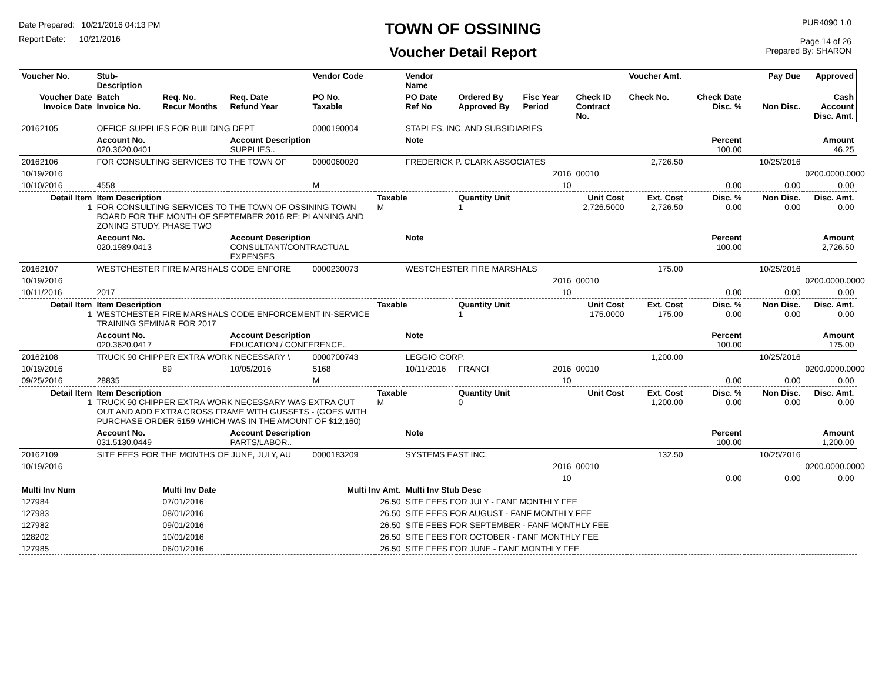Date Prepared: 10/21/2016 04:13 PM
Report Date: 10/21/2016
TOWN OF OSSINING
Voucher Detail Report
PUR4090 1.0
Page 14 of 26
Prepared By: SHARON
| Voucher No. | Stub- Description | | | Vendor Code | | Vendor Name | | | | Voucher Amt. | | Pay Due | Approved |
| --- | --- | --- | --- | --- | --- | --- | --- | --- | --- | --- | --- | --- | --- |
| Voucher Date Invoice Date | Batch Invoice No. | Req. No. Recur Months | Req. Date Refund Year | PO No. Taxable | | PO Date Ref No | Ordered By Approved By | Fisc Year Period | Check ID Contract No. | Check No. | Check Date Disc. % | Non Disc. | Cash Account Disc. Amt. |
| 20162105 | OFFICE SUPPLIES FOR BUILDING DEPT | | | 0000190004 | | STAPLES, INC. AND SUBSIDIARIES | | | | | | | |
| | Account No. 020.3620.0401 | | Account Description SUPPLIES.. | | | Note | | | | | Percent 100.00 | | Amount 46.25 |
| 20162106 | FOR CONSULTING SERVICES TO THE TOWN OF | | | 0000060020 | | FREDERICK P. CLARK ASSOCIATES | | | | 2,726.50 | | 10/25/2016 | |
| 10/19/2016 | | | | | | | | 2016 | 00010 | | | | 0200.0000.0000 |
| 10/10/2016 | 4558 | | | M | | | | 10 | | | 0.00 | 0.00 | 0.00 |
| Detail Item 1 | Item Description FOR CONSULTING SERVICES TO THE TOWN OF OSSINING TOWN BOARD FOR THE MONTH OF SEPTEMBER 2016 RE: PLANNING AND ZONING STUDY, PHASE TWO | | | | Taxable M | | Quantity Unit 1 | | Unit Cost 2,726.5000 | Ext. Cost 2,726.50 | Disc. % 0.00 | Non Disc. 0.00 | Disc. Amt. 0.00 |
| | Account No. 020.1989.0413 | | Account Description CONSULTANT/CONTRACTUAL EXPENSES | | | Note | | | | | Percent 100.00 | | Amount 2,726.50 |
| 20162107 | WESTCHESTER FIRE MARSHALS CODE ENFORE | | | 0000230073 | | WESTCHESTER FIRE MARSHALS | | | | 175.00 | | 10/25/2016 | |
| 10/19/2016 | | | | | | | | 2016 | 00010 | | | | 0200.0000.0000 |
| 10/11/2016 | 2017 | | | | | | | 10 | | | 0.00 | 0.00 | 0.00 |
| Detail Item 1 | Item Description WESTCHESTER FIRE MARSHALS CODE ENFORCEMENT IN-SERVICE TRAINING SEMINAR FOR 2017 | | | | Taxable | | Quantity Unit 1 | | Unit Cost 175.0000 | Ext. Cost 175.00 | Disc. % 0.00 | Non Disc. 0.00 | Disc. Amt. 0.00 |
| | Account No. 020.3620.0417 | | Account Description EDUCATION / CONFERENCE.. | | | Note | | | | | Percent 100.00 | | Amount 175.00 |
| 20162108 | TRUCK 90 CHIPPER EXTRA WORK NECESSARY \ | | | 0000700743 | | LEGGIO CORP. | | | | 1,200.00 | | 10/25/2016 | |
| 10/19/2016 | | 89 | 10/05/2016 | 5168 | | 10/11/2016 | FRANCI | 2016 | 00010 | | | | 0200.0000.0000 |
| 09/25/2016 | 28835 | | | M | | | | 10 | | | 0.00 | 0.00 | 0.00 |
| Detail Item 1 | Item Description TRUCK 90 CHIPPER EXTRA WORK NECESSARY WAS EXTRA CUT OUT AND ADD EXTRA CROSS FRAME WITH GUSSETS - (GOES WITH PURCHASE ORDER 5159 WHICH WAS IN THE AMOUNT OF $12,160) | | | | Taxable M | | Quantity Unit 0 | | Unit Cost | Ext. Cost 1,200.00 | Disc. % 0.00 | Non Disc. 0.00 | Disc. Amt. 0.00 |
| | Account No. 031.5130.0449 | | Account Description PARTS/LABOR.. | | | Note | | | | | Percent 100.00 | | Amount 1,200.00 |
| 20162109 | SITE FEES FOR THE MONTHS OF JUNE, JULY, AU | | | 0000183209 | | SYSTEMS EAST INC. | | | | 132.50 | | 10/25/2016 | |
| 10/19/2016 | | | | | | | | 2016 | 00010 | | | | 0200.0000.0000 |
| | | | | | | | | 10 | | | 0.00 | 0.00 | 0.00 |
| Multi Inv Num | | Multi Inv Date | | Multi Inv Amt. | | Multi Inv Stub Desc | | | | | | | |
| 127984 | | 07/01/2016 | | 26.50 | | SITE FEES FOR JULY - FANF MONTHLY FEE | | | | | | | |
| 127983 | | 08/01/2016 | | 26.50 | | SITE FEES FOR AUGUST - FANF MONTHLY FEE | | | | | | | |
| 127982 | | 09/01/2016 | | 26.50 | | SITE FEES FOR SEPTEMBER - FANF MONTHLY FEE | | | | | | | |
| 128202 | | 10/01/2016 | | 26.50 | | SITE FEES FOR OCTOBER - FANF MONTHLY FEE | | | | | | | |
| 127985 | | 06/01/2016 | | 26.50 | | SITE FEES FOR JUNE - FANF MONTHLY FEE | | | | | | | |